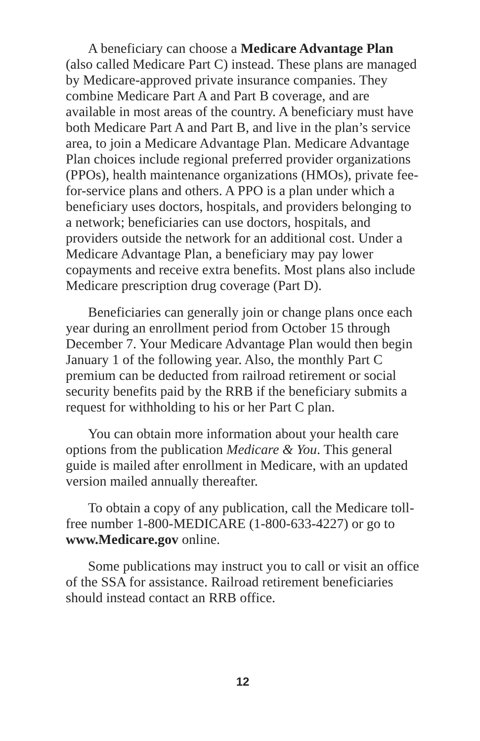A beneficiary can choose a Medicare Advantage Plan (also called Medicare Part C) instead. These plans are managed by Medicare-approved private insurance companies. They combine Medicare Part A and Part B coverage, and are available in most areas of the country. A beneficiary must have both Medicare Part A and Part B, and live in the plan’s service area, to join a Medicare Advantage Plan. Medicare Advantage Plan choices include regional preferred provider organizations (PPOs), health maintenance organizations (HMOs), private fee-for-service plans and others. A PPO is a plan under which a beneficiary uses doctors, hospitals, and providers belonging to a network; beneficiaries can use doctors, hospitals, and providers outside the network for an additional cost. Under a Medicare Advantage Plan, a beneficiary may pay lower copayments and receive extra benefits. Most plans also include Medicare prescription drug coverage (Part D).
Beneficiaries can generally join or change plans once each year during an enrollment period from October 15 through December 7. Your Medicare Advantage Plan would then begin January 1 of the following year. Also, the monthly Part C premium can be deducted from railroad retirement or social security benefits paid by the RRB if the beneficiary submits a request for withholding to his or her Part C plan.
You can obtain more information about your health care options from the publication Medicare & You. This general guide is mailed after enrollment in Medicare, with an updated version mailed annually thereafter.
To obtain a copy of any publication, call the Medicare toll-free number 1-800-MEDICARE (1-800-633-4227) or go to www.Medicare.gov online.
Some publications may instruct you to call or visit an office of the SSA for assistance. Railroad retirement beneficiaries should instead contact an RRB office.
12